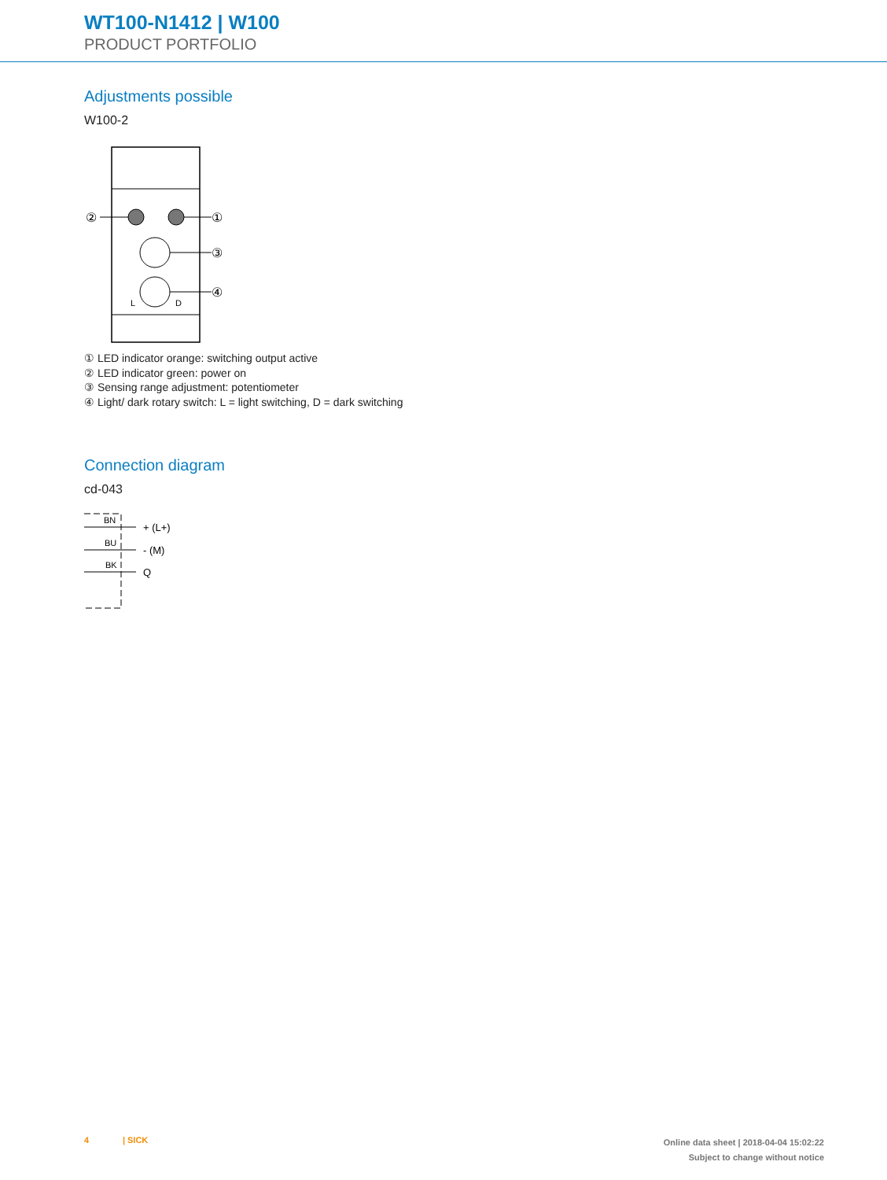WT100-N1412 | W100
PRODUCT PORTFOLIO
Adjustments possible
W100-2
②
①
③
④
L
D
① LED indicator orange: switching output active
② LED indicator green: power on
③ Sensing range adjustment: potentiometer
④ Light/ dark rotary switch: L = light switching, D = dark switching
Connection diagram
cd-043
BN
BU
BK
+ (L+)
- (M)
Q
4 | SICK
Online data sheet | 2018-04-04 15:02:22
Subject to change without notice